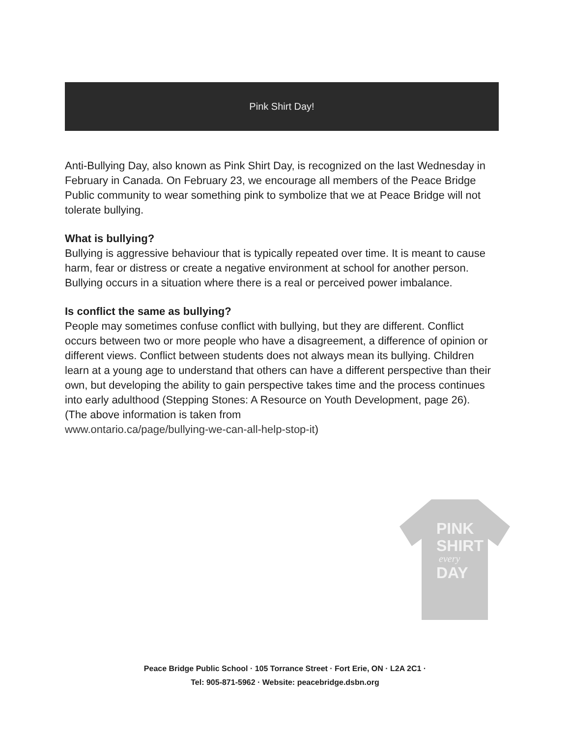Pink Shirt Day!
Anti-Bullying Day, also known as Pink Shirt Day, is recognized on the last Wednesday in February in Canada. On February 23, we encourage all members of the Peace Bridge Public community to wear something pink to symbolize that we at Peace Bridge will not tolerate bullying.
What is bullying?
Bullying is aggressive behaviour that is typically repeated over time. It is meant to cause harm, fear or distress or create a negative environment at school for another person. Bullying occurs in a situation where there is a real or perceived power imbalance.
Is conflict the same as bullying?
People may sometimes confuse conflict with bullying, but they are different. Conflict occurs between two or more people who have a disagreement, a difference of opinion or different views. Conflict between students does not always mean its bullying. Children learn at a young age to understand that others can have a different perspective than their own, but developing the ability to gain perspective takes time and the process continues into early adulthood (Stepping Stones: A Resource on Youth Development, page 26). (The above information is taken from
www.ontario.ca/page/bullying-we-can-all-help-stop-it)
PINK
SHIRT
every
DAY
Peace Bridge Public School · 105 Torrance Street · Fort Erie, ON · L2A 2C1 ·
Tel: 905-871-5962 · Website: peacebridge.dsbn.org